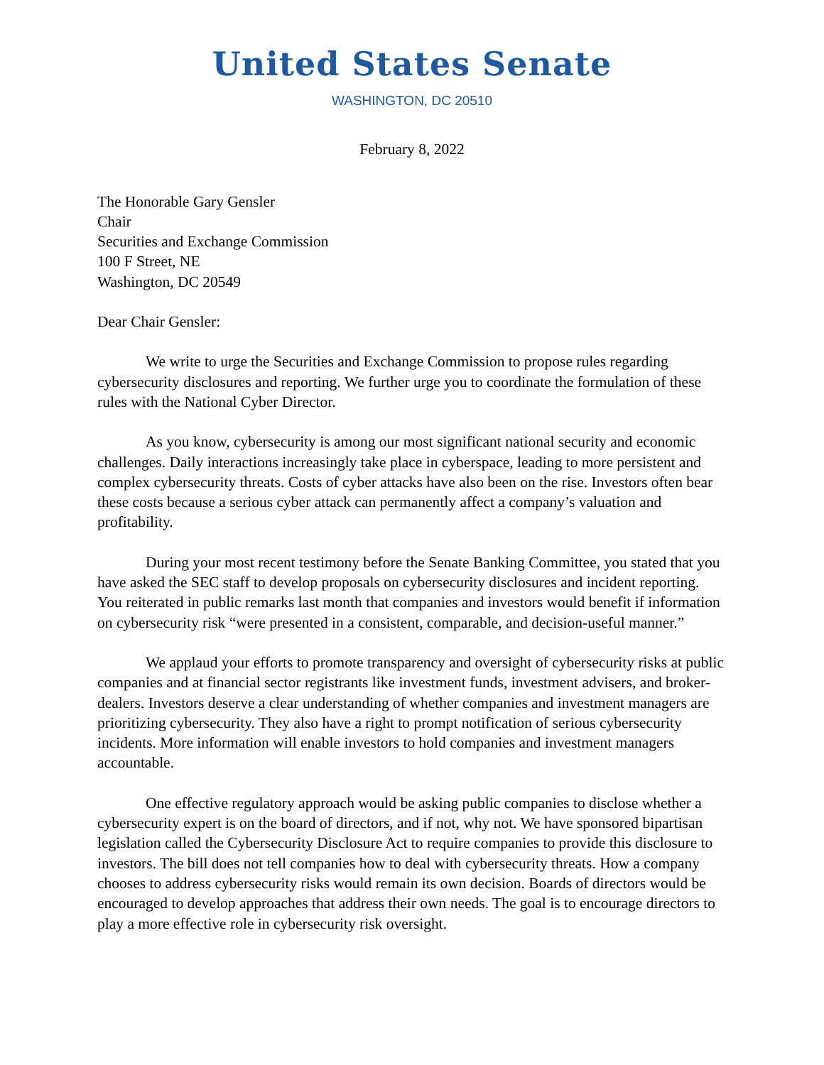United States Senate
WASHINGTON, DC 20510
February 8, 2022
The Honorable Gary Gensler
Chair
Securities and Exchange Commission
100 F Street, NE
Washington, DC 20549
Dear Chair Gensler:
We write to urge the Securities and Exchange Commission to propose rules regarding cybersecurity disclosures and reporting. We further urge you to coordinate the formulation of these rules with the National Cyber Director.
As you know, cybersecurity is among our most significant national security and economic challenges. Daily interactions increasingly take place in cyberspace, leading to more persistent and complex cybersecurity threats. Costs of cyber attacks have also been on the rise. Investors often bear these costs because a serious cyber attack can permanently affect a company’s valuation and profitability.
During your most recent testimony before the Senate Banking Committee, you stated that you have asked the SEC staff to develop proposals on cybersecurity disclosures and incident reporting. You reiterated in public remarks last month that companies and investors would benefit if information on cybersecurity risk “were presented in a consistent, comparable, and decision-useful manner.”
We applaud your efforts to promote transparency and oversight of cybersecurity risks at public companies and at financial sector registrants like investment funds, investment advisers, and broker-dealers. Investors deserve a clear understanding of whether companies and investment managers are prioritizing cybersecurity. They also have a right to prompt notification of serious cybersecurity incidents. More information will enable investors to hold companies and investment managers accountable.
One effective regulatory approach would be asking public companies to disclose whether a cybersecurity expert is on the board of directors, and if not, why not. We have sponsored bipartisan legislation called the Cybersecurity Disclosure Act to require companies to provide this disclosure to investors. The bill does not tell companies how to deal with cybersecurity threats. How a company chooses to address cybersecurity risks would remain its own decision. Boards of directors would be encouraged to develop approaches that address their own needs. The goal is to encourage directors to play a more effective role in cybersecurity risk oversight.